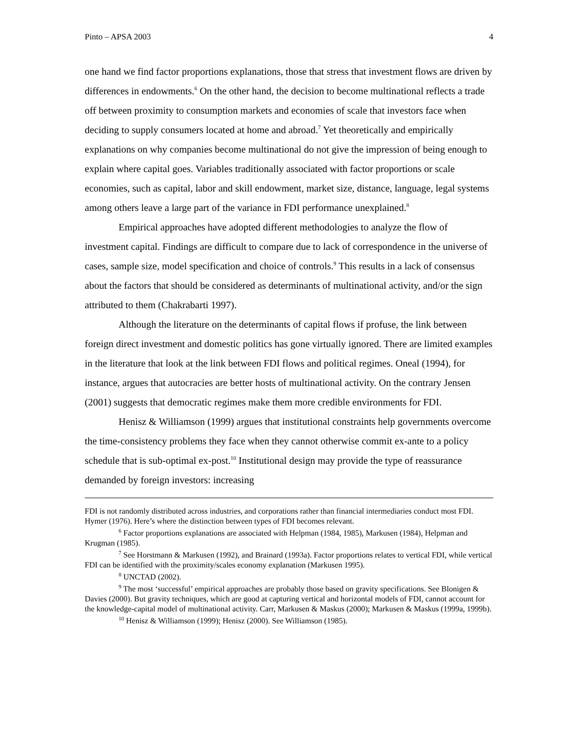Pinto – APSA 2003 4
one hand we find factor proportions explanations, those that stress that investment flows are driven by differences in endowments.<sup>6</sup> On the other hand, the decision to become multinational reflects a trade off between proximity to consumption markets and economies of scale that investors face when deciding to supply consumers located at home and abroad.<sup>7</sup> Yet theoretically and empirically explanations on why companies become multinational do not give the impression of being enough to explain where capital goes. Variables traditionally associated with factor proportions or scale economies, such as capital, labor and skill endowment, market size, distance, language, legal systems among others leave a large part of the variance in FDI performance unexplained.<sup>8</sup>
Empirical approaches have adopted different methodologies to analyze the flow of investment capital. Findings are difficult to compare due to lack of correspondence in the universe of cases, sample size, model specification and choice of controls.<sup>9</sup> This results in a lack of consensus about the factors that should be considered as determinants of multinational activity, and/or the sign attributed to them (Chakrabarti 1997).
Although the literature on the determinants of capital flows if profuse, the link between foreign direct investment and domestic politics has gone virtually ignored. There are limited examples in the literature that look at the link between FDI flows and political regimes. Oneal (1994), for instance, argues that autocracies are better hosts of multinational activity. On the contrary Jensen (2001) suggests that democratic regimes make them more credible environments for FDI.
Henisz & Williamson (1999) argues that institutional constraints help governments overcome the time-consistency problems they face when they cannot otherwise commit ex-ante to a policy schedule that is sub-optimal ex-post.<sup>10</sup> Institutional design may provide the type of reassurance demanded by foreign investors: increasing
FDI is not randomly distributed across industries, and corporations rather than financial intermediaries conduct most FDI. Hymer (1976). Here’s where the distinction between types of FDI becomes relevant.
<sup>6</sup> Factor proportions explanations are associated with Helpman (1984, 1985), Markusen (1984), Helpman and Krugman (1985).
<sup>7</sup> See Horstmann & Markusen (1992), and Brainard (1993a). Factor proportions relates to vertical FDI, while vertical FDI can be identified with the proximity/scales economy explanation (Markusen 1995).
<sup>8</sup> UNCTAD (2002).
<sup>9</sup> The most ‘successful’ empirical approaches are probably those based on gravity specifications. See Blonigen & Davies (2000). But gravity techniques, which are good at capturing vertical and horizontal models of FDI, cannot account for the knowledge-capital model of multinational activity. Carr, Markusen & Maskus (2000); Markusen & Maskus (1999a, 1999b).
<sup>10</sup> Henisz & Williamson (1999); Henisz (2000). See Williamson (1985).